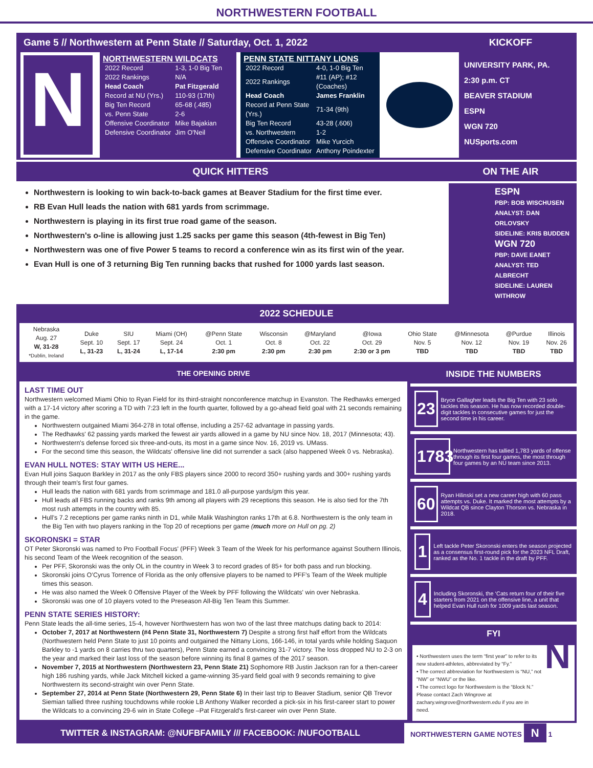NORTHWESTERN FOOTBALL
Game 5 // Northwestern at Penn State // Saturday, Oct. 1, 2022
KICKOFF
N
NORTHWESTERN WILDCATS
| 2022 Record | 1-3, 1-0 Big Ten |
| 2022 Rankings | N/A |
| Head Coach | Pat Fitzgerald |
| Record at NU (Yrs.) | 110-93 (17th) |
| Big Ten Record | 65-68 (.485) |
| vs. Penn State | 2-6 |
| Offensive Coordinator | Mike Bajakian |
| Defensive Coordinator | Jim O'Neil |
PENN STATE NITTANY LIONS
| 2022 Record | 4-0, 1-0 Big Ten |
| 2022 Rankings | #11 (AP); #12 (Coaches) |
| Head Coach | James Franklin |
| Record at Penn State (Yrs.) | 71-34 (9th) |
| Big Ten Record | 43-28 (.606) |
| vs. Northwestern | 1-2 |
| Offensive Coordinator | Mike Yurcich |
| Defensive Coordinator | Anthony Poindexter |
UNIVERSITY PARK, PA.
2:30 p.m. CT
BEAVER STADIUM
ESPN
WGN 720
NUSports.com
QUICK HITTERS ON THE AIR
Northwestern is looking to win back-to-back games at Beaver Stadium for the first time ever.
RB Evan Hull leads the nation with 681 yards from scrimmage.
Northwestern is playing in its first true road game of the season.
Northwestern's o-line is allowing just 1.25 sacks per game this season (4th-fewest in Big Ten)
Northwestern was one of five Power 5 teams to record a conference win as its first win of the year.
Evan Hull is one of 3 returning Big Ten running backs that rushed for 1000 yards last season.
ESPN
PBP: BOB WISCHUSEN
ANALYST: DAN ORLOVSKY
SIDELINE: KRIS BUDDEN
WGN 720
PBP: DAVE EANET
ANALYST: TED ALBRECHT
SIDELINE: LAUREN WITHROW
2022 SCHEDULE
| Nebraska Aug. 27 W, 31-28 *Dublin, Ireland | Duke Sept. 10 L, 31-23 | SIU Sept. 17 L, 31-24 | Miami (OH) Sept. 24 L, 17-14 | @Penn State Oct. 1 2:30 pm | Wisconsin Oct. 8 2:30 pm | @Maryland Oct. 22 2:30 pm | @Iowa Oct. 29 2:30 or 3 pm | Ohio State Nov. 5 TBD | @Minnesota Nov. 12 TBD | @Purdue Nov. 19 TBD | Illinois Nov. 26 TBD |
THE OPENING DRIVE
LAST TIME OUT
Northwestern welcomed Miami Ohio to Ryan Field for its third-straight nonconference matchup in Evanston. The Redhawks emerged with a 17-14 victory after scoring a TD with 7:23 left in the fourth quarter, followed by a go-ahead field goal with 21 seconds remaining in the game.
Northwestern outgained Miami 364-278 in total offense, including a 257-62 advantage in passing yards.
The Redhawks' 62 passing yards marked the fewest air yards allowed in a game by NU since Nov. 18, 2017 (Minnesota; 43).
Northwestern's defense forced six three-and-outs, its most in a game since Nov. 16, 2019 vs. UMass.
For the second time this season, the Wildcats' offensive line did not surrender a sack (also happened Week 0 vs. Nebraska).
EVAN HULL NOTES: STAY WITH US HERE...
Evan Hull joins Saquon Barkley in 2017 as the only FBS players since 2000 to record 350+ rushing yards and 300+ rushing yards through their team's first four games.
Hull leads the nation with 681 yards from scrimmage and 181.0 all-purpose yards/gm this year.
Hull leads all FBS running backs and ranks 9th among all players with 29 receptions this season. He is also tied for the 7th most rush attempts in the country with 85.
Hull’s 7.2 receptions per game ranks ninth in D1, while Malik Washington ranks 17th at 6.8. Northwestern is the only team in the Big Ten with two players ranking in the Top 20 of receptions per game (much more on Hull on pg. 2)
SKORONSKI = STAR
OT Peter Skoronski was named to Pro Football Focus' (PFF) Week 3 Team of the Week for his performance against Southern Illinois, his second Team of the Week recognition of the season.
Per PFF, Skoronski was the only OL in the country in Week 3 to record grades of 85+ for both pass and run blocking.
Skoronski joins O’Cyrus Torrence of Florida as the only offensive players to be named to PFF’s Team of the Week multiple times this season.
He was also named the Week 0 Offensive Player of the Week by PFF following the Wildcats' win over Nebraska.
Skoronski was one of 10 players voted to the Preseason All-Big Ten Team this Summer.
PENN STATE SERIES HISTORY:
Penn State leads the all-time series, 15-4, however Northwestern has won two of the last three matchups dating back to 2014:
October 7, 2017 at Northwestern (#4 Penn State 31, Northwestern 7) Despite a strong first half effort from the Wildcats (Northwestern held Penn State to just 10 points and outgained the Nittany Lions, 166-146, in total yards while holding Saquon Barkley to -1 yards on 8 carries thru two quarters), Penn State earned a convincing 31-7 victory. The loss dropped NU to 2-3 on the year and marked their last loss of the season before winning its final 8 games of the 2017 season.
November 7, 2015 at Northwestern (Northwestern 23, Penn State 21) Sophomore RB Justin Jackson ran for a then-career high 186 rushing yards, while Jack Mitchell kicked a game-winning 35-yard field goal with 9 seconds remaining to give Northwestern its second-straight win over Penn State.
September 27, 2014 at Penn State (Northwestern 29, Penn State 6) In their last trip to Beaver Stadium, senior QB Trevor Siemian tallied three rushing touchdowns while rookie LB Anthony Walker recorded a pick-six in his first-career start to power the Wildcats to a convincing 29-6 win in State College –Pat Fitzgerald's first-career win over Penn State.
INSIDE THE NUMBERS
23 Bryce Gallagher leads the Big Ten with 23 solo tackles this season. He has now recorded double-digit tackles in consecutive games for just the second time in his career.
1783 Northwestern has tallied 1,783 yards of offense through its first four games, the most through four games by an NU team since 2013.
60 Ryan Hilinski set a new career high with 60 pass attempts vs. Duke. It marked the most attempts by a Wildcat QB since Clayton Thorson vs. Nebraska in 2018.
1 Left tackle Peter Skoronski enters the season projected as a consensus first-round pick for the 2023 NFL Draft, ranked as the No. 1 tackle in the draft by PFF.
4 Including Skoronski, the ‘Cats return four of their five starters from 2021 on the offensive line, a unit that helped Evan Hull rush for 1009 yards last season.
FYI
• Northwestern uses the term “first year” to refer to its new student-athletes, abbreviated by “Fy.”
• The correct abbreviation for Northwestern is “NU,” not “NW” or “NWU” or the like.
• The correct logo for Northwestern is the “Block N.” Please contact Zach Wingrove at zachary.wingrove@northwestern.edu if you are in need.
N
TWITTER & INSTAGRAM: @NUFBFAMILY /// FACEBOOK: /NUFOOTBALL
NORTHWESTERN GAME NOTES N 1